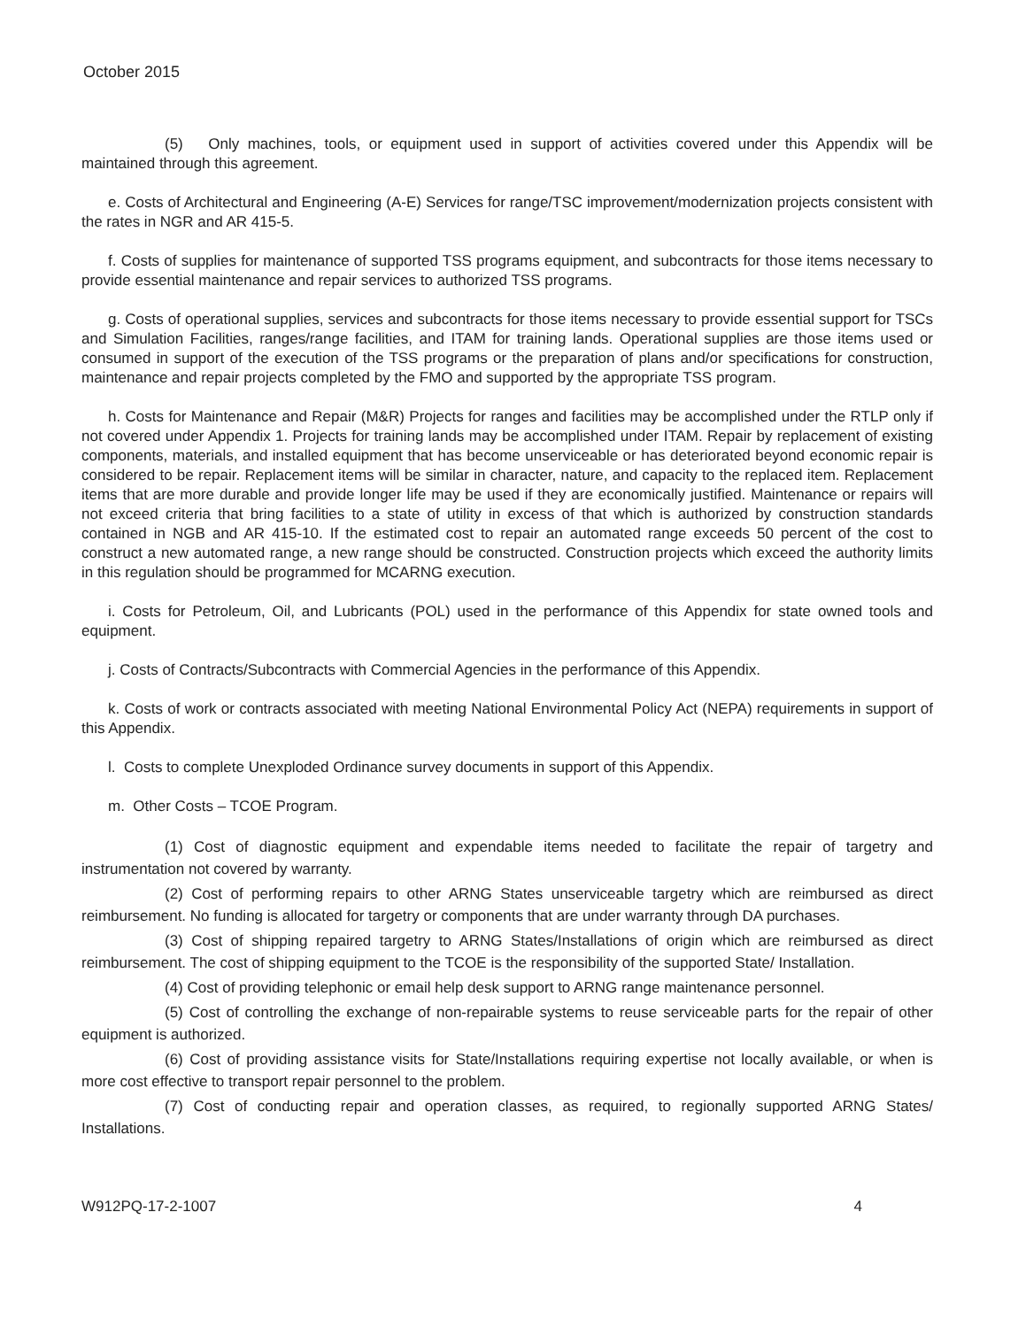October 2015
(5) Only machines, tools, or equipment used in support of activities covered under this Appendix will be maintained through this agreement.
e. Costs of Architectural and Engineering (A-E) Services for range/TSC improvement/modernization projects consistent with the rates in NGR and AR 415-5.
f. Costs of supplies for maintenance of supported TSS programs equipment, and subcontracts for those items necessary to provide essential maintenance and repair services to authorized TSS programs.
g. Costs of operational supplies, services and subcontracts for those items necessary to provide essential support for TSCs and Simulation Facilities, ranges/range facilities, and ITAM for training lands. Operational supplies are those items used or consumed in support of the execution of the TSS programs or the preparation of plans and/or specifications for construction, maintenance and repair projects completed by the FMO and supported by the appropriate TSS program.
h. Costs for Maintenance and Repair (M&R) Projects for ranges and facilities may be accomplished under the RTLP only if not covered under Appendix 1. Projects for training lands may be accomplished under ITAM. Repair by replacement of existing components, materials, and installed equipment that has become unserviceable or has deteriorated beyond economic repair is considered to be repair. Replacement items will be similar in character, nature, and capacity to the replaced item. Replacement items that are more durable and provide longer life may be used if they are economically justified. Maintenance or repairs will not exceed criteria that bring facilities to a state of utility in excess of that which is authorized by construction standards contained in NGB and AR 415-10. If the estimated cost to repair an automated range exceeds 50 percent of the cost to construct a new automated range, a new range should be constructed. Construction projects which exceed the authority limits in this regulation should be programmed for MCARNG execution.
i. Costs for Petroleum, Oil, and Lubricants (POL) used in the performance of this Appendix for state owned tools and equipment.
j. Costs of Contracts/Subcontracts with Commercial Agencies in the performance of this Appendix.
k. Costs of work or contracts associated with meeting National Environmental Policy Act (NEPA) requirements in support of this Appendix.
l. Costs to complete Unexploded Ordinance survey documents in support of this Appendix.
m. Other Costs – TCOE Program.
(1) Cost of diagnostic equipment and expendable items needed to facilitate the repair of targetry and instrumentation not covered by warranty.
(2) Cost of performing repairs to other ARNG States unserviceable targetry which are reimbursed as direct reimbursement. No funding is allocated for targetry or components that are under warranty through DA purchases.
(3) Cost of shipping repaired targetry to ARNG States/Installations of origin which are reimbursed as direct reimbursement. The cost of shipping equipment to the TCOE is the responsibility of the supported State/ Installation.
(4) Cost of providing telephonic or email help desk support to ARNG range maintenance personnel.
(5) Cost of controlling the exchange of non-repairable systems to reuse serviceable parts for the repair of other equipment is authorized.
(6) Cost of providing assistance visits for State/Installations requiring expertise not locally available, or when is more cost effective to transport repair personnel to the problem.
(7) Cost of conducting repair and operation classes, as required, to regionally supported ARNG States/ Installations.
W912PQ-17-2-1007 4